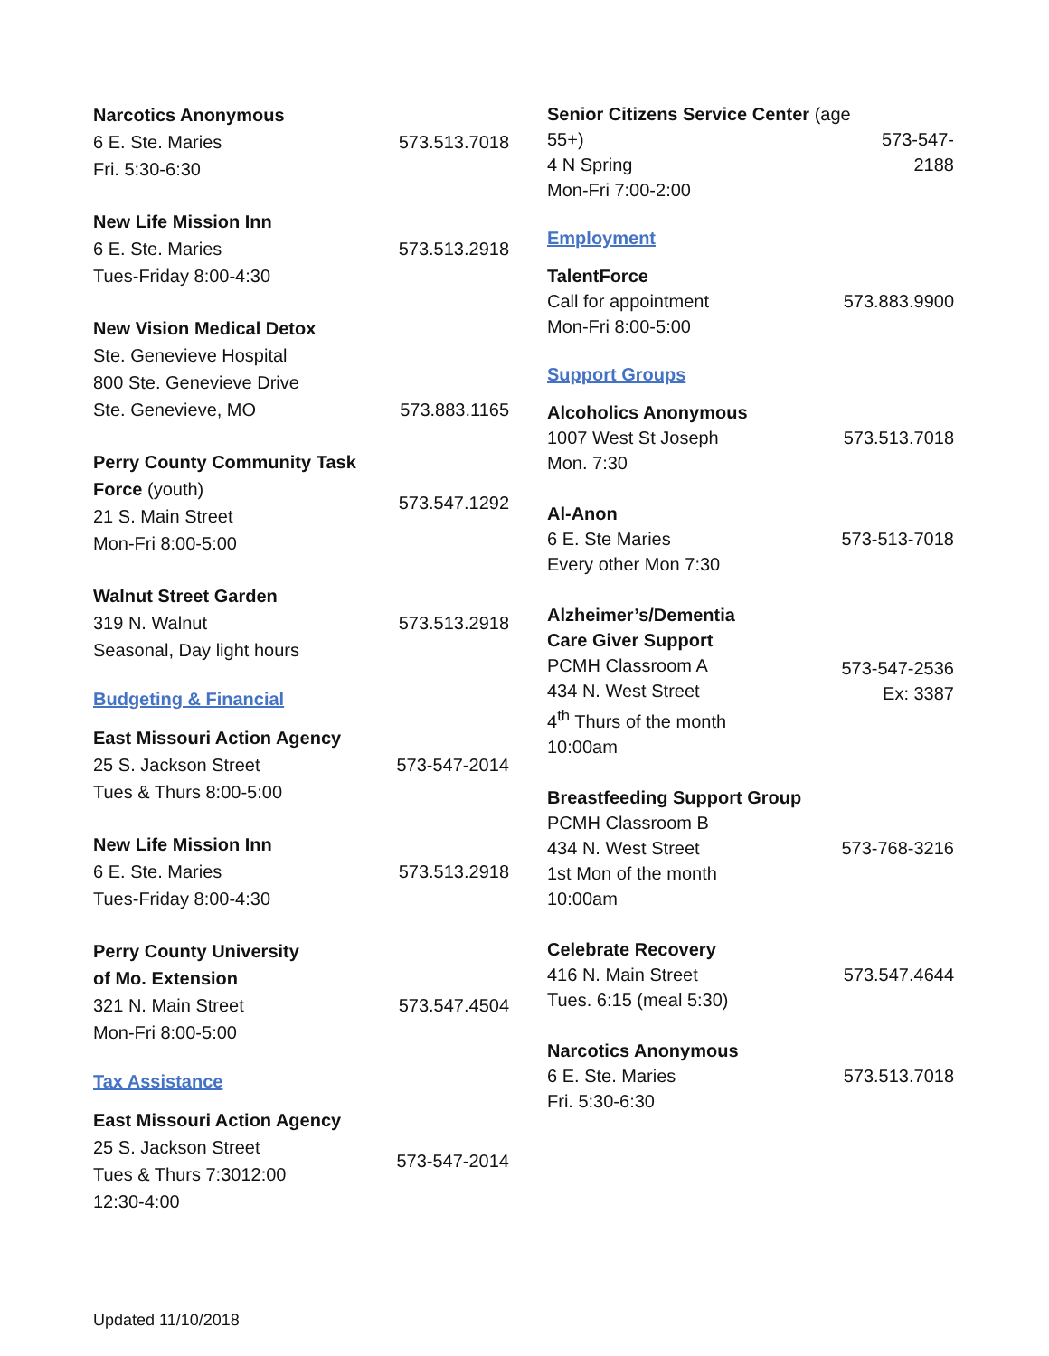Narcotics Anonymous
6 E. Ste. Maries
Fri. 5:30-6:30
573.513.7018
New Life Mission Inn
6 E. Ste. Maries
Tues-Friday 8:00-4:30
573.513.2918
New Vision Medical Detox
Ste. Genevieve Hospital
800 Ste. Genevieve Drive
Ste. Genevieve, MO
573.883.1165
Perry County Community Task Force (youth)
21 S. Main Street
Mon-Fri 8:00-5:00
573.547.1292
Walnut Street Garden
319 N. Walnut
Seasonal, Day light hours
573.513.2918
Budgeting & Financial
East Missouri Action Agency
25 S. Jackson Street
Tues & Thurs 8:00-5:00
573-547-2014
New Life Mission Inn
6 E. Ste. Maries
Tues-Friday 8:00-4:30
573.513.2918
Perry County University
of Mo. Extension
321 N. Main Street
Mon-Fri 8:00-5:00
573.547.4504
Tax Assistance
East Missouri Action Agency
25 S. Jackson Street
Tues & Thurs 7:3012:00
12:30-4:00
573-547-2014
Senior Citizens Service Center (age 55+)
4 N Spring
Mon-Fri 7:00-2:00
573-547-2188
Employment
TalentForce
Call for appointment
Mon-Fri 8:00-5:00
573.883.9900
Support Groups
Alcoholics Anonymous
1007 West St Joseph
Mon. 7:30
573.513.7018
Al-Anon
6 E. Ste Maries
Every other Mon 7:30
573-513-7018
Alzheimer’s/Dementia
Care Giver Support
PCMH Classroom A
434 N. West Street
4<sup>th</sup> Thurs of the month
10:00am
573-547-2536
Ex: 3387
Breastfeeding Support Group
PCMH Classroom B
434 N. West Street
1st Mon of the month
10:00am
573-768-3216
Celebrate Recovery
416 N. Main Street
Tues. 6:15 (meal 5:30)
573.547.4644
Narcotics Anonymous
6 E. Ste. Maries
Fri. 5:30-6:30
573.513.7018
Updated 11/10/2018